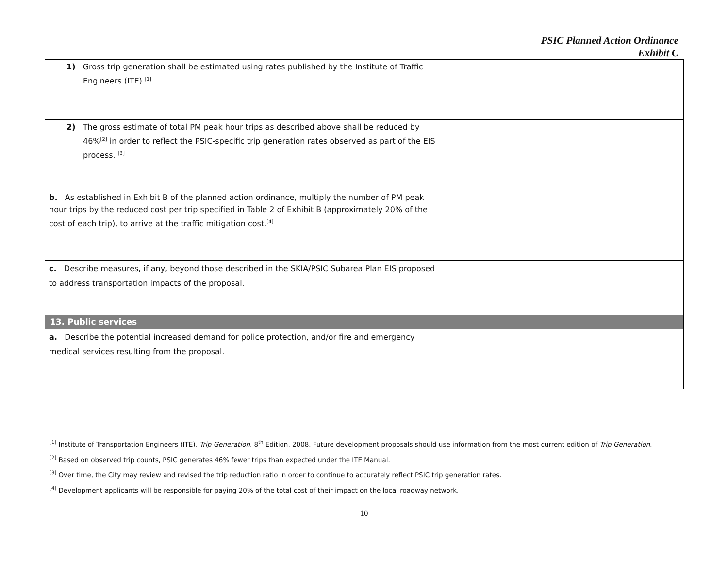PSIC Planned Action Ordinance
Exhibit C
| 1) Gross trip generation shall be estimated using rates published by the Institute of Traffic Engineers (ITE).<sup>[1]</sup> | |
| 2) The gross estimate of total PM peak hour trips as described above shall be reduced by 46%<sup>[2]</sup> in order to reflect the PSIC-specific trip generation rates observed as part of the EIS process. <sup>[3]</sup> | |
| b. As established in Exhibit B of the planned action ordinance, multiply the number of PM peak hour trips by the reduced cost per trip specified in Table 2 of Exhibit B (approximately 20% of the cost of each trip), to arrive at the traffic mitigation cost.<sup>[4]</sup> | |
| c. Describe measures, if any, beyond those described in the SKIA/PSIC Subarea Plan EIS proposed to address transportation impacts of the proposal. | |
| 13. Public services | |
| a. Describe the potential increased demand for police protection, and/or fire and emergency medical services resulting from the proposal. | |
<sup>[1]</sup> Institute of Transportation Engineers (ITE), Trip Generation, 8<sup>th</sup> Edition, 2008. Future development proposals should use information from the most current edition of Trip Generation.
<sup>[2]</sup> Based on observed trip counts, PSIC generates 46% fewer trips than expected under the ITE Manual.
<sup>[3]</sup> Over time, the City may review and revised the trip reduction ratio in order to continue to accurately reflect PSIC trip generation rates.
<sup>[4]</sup> Development applicants will be responsible for paying 20% of the total cost of their impact on the local roadway network.
10